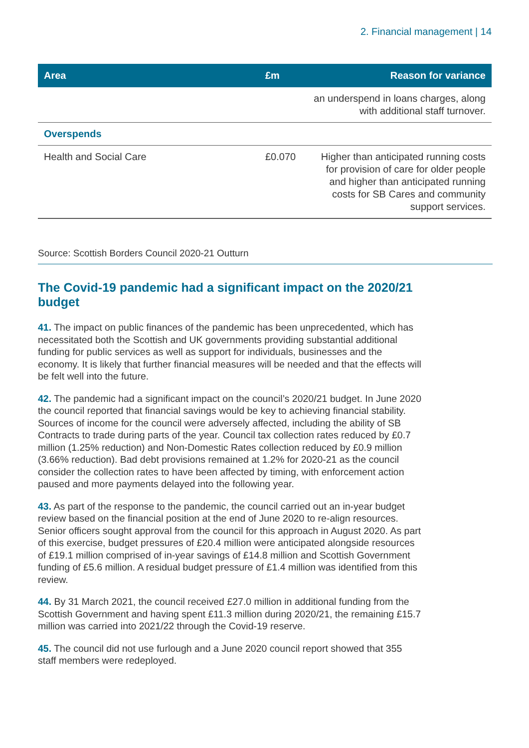2. Financial management | 14
| Area | £m | Reason for variance |
| --- | --- | --- |
| | | an underspend in loans charges, along with additional staff turnover. |
| Overspends | | |
| Health and Social Care | £0.070 | Higher than anticipated running costs for provision of care for older people and higher than anticipated running costs for SB Cares and community support services. |
Source: Scottish Borders Council 2020-21 Outturn
The Covid-19 pandemic had a significant impact on the 2020/21 budget
41. The impact on public finances of the pandemic has been unprecedented, which has necessitated both the Scottish and UK governments providing substantial additional funding for public services as well as support for individuals, businesses and the economy. It is likely that further financial measures will be needed and that the effects will be felt well into the future.
42. The pandemic had a significant impact on the council’s 2020/21 budget. In June 2020 the council reported that financial savings would be key to achieving financial stability. Sources of income for the council were adversely affected, including the ability of SB Contracts to trade during parts of the year. Council tax collection rates reduced by £0.7 million (1.25% reduction) and Non-Domestic Rates collection reduced by £0.9 million (3.66% reduction). Bad debt provisions remained at 1.2% for 2020-21 as the council consider the collection rates to have been affected by timing, with enforcement action paused and more payments delayed into the following year.
43. As part of the response to the pandemic, the council carried out an in-year budget review based on the financial position at the end of June 2020 to re-align resources. Senior officers sought approval from the council for this approach in August 2020. As part of this exercise, budget pressures of £20.4 million were anticipated alongside resources of £19.1 million comprised of in-year savings of £14.8 million and Scottish Government funding of £5.6 million. A residual budget pressure of £1.4 million was identified from this review.
44. By 31 March 2021, the council received £27.0 million in additional funding from the Scottish Government and having spent £11.3 million during 2020/21, the remaining £15.7 million was carried into 2021/22 through the Covid-19 reserve.
45. The council did not use furlough and a June 2020 council report showed that 355 staff members were redeployed.